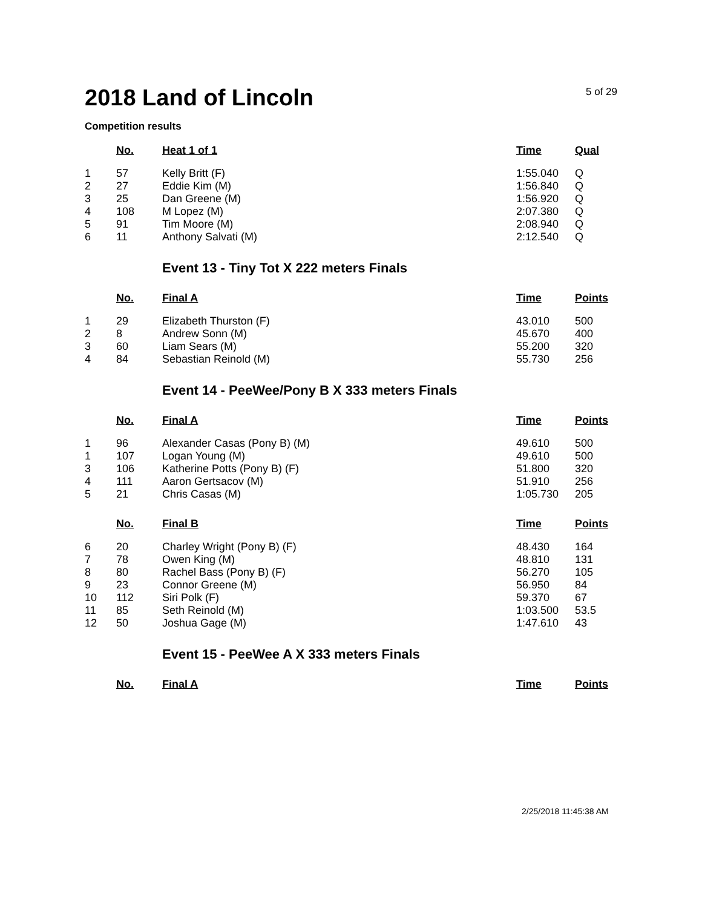2018 Land of Lincoln
5 of 29
Competition results
| | No. | Heat 1 of 1 | Time | Qual |
| --- | --- | --- | --- | --- |
| 1 | 57 | Kelly Britt (F) | 1:55.040 | Q |
| 2 | 27 | Eddie Kim (M) | 1:56.840 | Q |
| 3 | 25 | Dan Greene (M) | 1:56.920 | Q |
| 4 | 108 | M Lopez (M) | 2:07.380 | Q |
| 5 | 91 | Tim Moore (M) | 2:08.940 | Q |
| 6 | 11 | Anthony Salvati (M) | 2:12.540 | Q |
Event 13 - Tiny Tot X 222 meters Finals
| | No. | Final A | Time | Points |
| --- | --- | --- | --- | --- |
| 1 | 29 | Elizabeth Thurston (F) | 43.010 | 500 |
| 2 | 8 | Andrew Sonn (M) | 45.670 | 400 |
| 3 | 60 | Liam Sears (M) | 55.200 | 320 |
| 4 | 84 | Sebastian Reinold (M) | 55.730 | 256 |
Event 14 - PeeWee/Pony B X 333 meters Finals
| | No. | Final A | Time | Points |
| --- | --- | --- | --- | --- |
| 1 | 96 | Alexander Casas (Pony B) (M) | 49.610 | 500 |
| 1 | 107 | Logan Young (M) | 49.610 | 500 |
| 3 | 106 | Katherine Potts (Pony B) (F) | 51.800 | 320 |
| 4 | 111 | Aaron Gertsacov (M) | 51.910 | 256 |
| 5 | 21 | Chris Casas (M) | 1:05.730 | 205 |
| | No. | Final B | Time | Points |
| 6 | 20 | Charley Wright (Pony B) (F) | 48.430 | 164 |
| 7 | 78 | Owen King (M) | 48.810 | 131 |
| 8 | 80 | Rachel Bass (Pony B) (F) | 56.270 | 105 |
| 9 | 23 | Connor Greene (M) | 56.950 | 84 |
| 10 | 112 | Siri Polk (F) | 59.370 | 67 |
| 11 | 85 | Seth Reinold (M) | 1:03.500 | 53.5 |
| 12 | 50 | Joshua Gage (M) | 1:47.610 | 43 |
Event 15 - PeeWee A X 333 meters Finals
| | No. | Final A | Time | Points |
| --- | --- | --- | --- | --- |
2/25/2018 11:45:38 AM